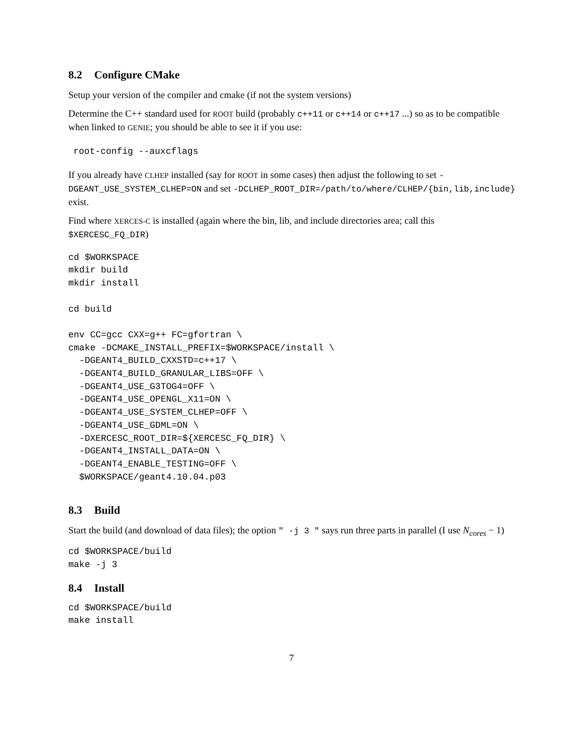8.2 Configure CMake
Setup your version of the compiler and cmake (if not the system versions)
Determine the C++ standard used for ROOT build (probably c++11 or c++14 or c++17 ...) so as to be compatible when linked to GENIE; you should be able to see it if you use:
root-config --auxcflags
If you already have CLHEP installed (say for ROOT in some cases) then adjust the following to set -DGEANT_USE_SYSTEM_CLHEP=ON and set -DCLHEP_ROOT_DIR=/path/to/where/CLHEP/{bin,lib,include} exist.
Find where XERCES-C is installed (again where the bin, lib, and include directories area; call this $XERCESC_FQ_DIR)
cd $WORKSPACE
mkdir build
mkdir install

cd build

env CC=gcc CXX=g++ FC=gfortran \
cmake -DCMAKE_INSTALL_PREFIX=$WORKSPACE/install \
  -DGEANT4_BUILD_CXXSTD=c++17 \
  -DGEANT4_BUILD_GRANULAR_LIBS=OFF \
  -DGEANT4_USE_G3TOG4=OFF \
  -DGEANT4_USE_OPENGL_X11=ON \
  -DGEANT4_USE_SYSTEM_CLHEP=OFF \
  -DGEANT4_USE_GDML=ON \
  -DXERCESC_ROOT_DIR=${XERCESC_FQ_DIR} \
  -DGEANT4_INSTALL_DATA=ON \
  -DGEANT4_ENABLE_TESTING=OFF \
  $WORKSPACE/geant4.10.04.p03
8.3 Build
Start the build (and download of data files); the option " -j 3 " says run three parts in parallel (I use N<sub>cores</sub> − 1)
cd $WORKSPACE/build
make -j 3
8.4 Install
cd $WORKSPACE/build
make install
7